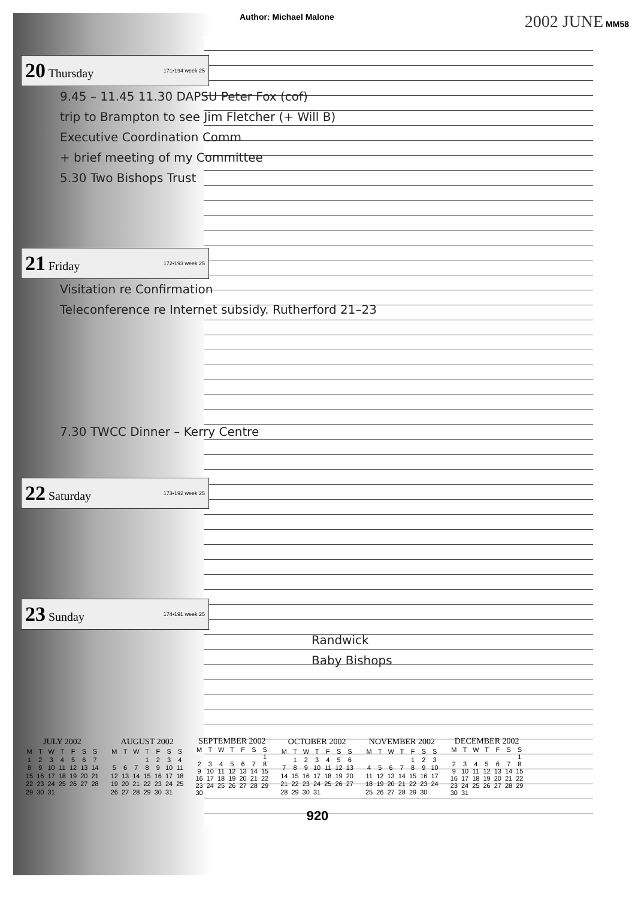Author: Michael Malone 2002 JUNE MM58
20 Thursday 171•194 week 25
9.45 – 11.45 11.30 DAPSU Peter Fox (cof)
trip to Brampton to see Jim Fletcher (+ Will B)
Executive Coordination Comm
+ brief meeting of my Committee
5.30 Two Bishops Trust
21 Friday 172•193 week 25
Visitation re Confirmation
Teleconference re Internet subsidy. Rutherford 21–23
7.30 TWCC Dinner – Kerry Centre
22 Saturday 173•192 week 25
23 Sunday 174•191 week 25
Randwick
Baby Bishops
| JULY 2002 | | | | | | |
| --- | --- | --- | --- | --- | --- | --- |
| M | T | W | T | F | S | S |
| 1 | 2 | 3 | 4 | 5 | 6 | 7 |
| 8 | 9 | 10 | 11 | 12 | 13 | 14 |
| 15 | 16 | 17 | 18 | 19 | 20 | 21 |
| 22 | 23 | 24 | 25 | 26 | 27 | 28 |
| 29 | 30 | 31 | | | | |
| AUGUST 2002 | | | | | | |
| --- | --- | --- | --- | --- | --- | --- |
| M | T | W | T | F | S | S |
| | | | 1 | 2 | 3 | 4 |
| 5 | 6 | 7 | 8 | 9 | 10 | 11 |
| 12 | 13 | 14 | 15 | 16 | 17 | 18 |
| 19 | 20 | 21 | 22 | 23 | 24 | 25 |
| 26 | 27 | 28 | 29 | 30 | 31 | |
| SEPTEMBER 2002 | | | | | | |
| --- | --- | --- | --- | --- | --- | --- |
| M | T | W | T | F | S | S |
| | | | | | | 1 |
| 2 | 3 | 4 | 5 | 6 | 7 | 8 |
| 9 | 10 | 11 | 12 | 13 | 14 | 15 |
| 16 | 17 | 18 | 19 | 20 | 21 | 22 |
| 23 | 24 | 25 | 26 | 27 | 28 | 29 |
| 30 | | | | | | |
| OCTOBER 2002 | | | | | | |
| --- | --- | --- | --- | --- | --- | --- |
| M | T | W | T | F | S | S |
| | 1 | 2 | 3 | 4 | 5 | 6 |
| 7 | 8 | 9 | 10 | 11 | 12 | 13 |
| 14 | 15 | 16 | 17 | 18 | 19 | 20 |
| 21 | 22 | 23 | 24 | 25 | 26 | 27 |
| 28 | 29 | 30 | 31 | | | |
| NOVEMBER 2002 | | | | | | |
| --- | --- | --- | --- | --- | --- | --- |
| M | T | W | T | F | S | S |
| | | | | 1 | 2 | 3 |
| 4 | 5 | 6 | 7 | 8 | 9 | 10 |
| 11 | 12 | 13 | 14 | 15 | 16 | 17 |
| 18 | 19 | 20 | 21 | 22 | 23 | 24 |
| 25 | 26 | 27 | 28 | 29 | 30 | |
| DECEMBER 2002 | | | | | | |
| --- | --- | --- | --- | --- | --- | --- |
| M | T | W | T | F | S | S |
| | | | | | | 1 |
| 2 | 3 | 4 | 5 | 6 | 7 | 8 |
| 9 | 10 | 11 | 12 | 13 | 14 | 15 |
| 16 | 17 | 18 | 19 | 20 | 21 | 22 |
| 23 | 24 | 25 | 26 | 27 | 28 | 29 |
| 30 | 31 | | | | | |
920